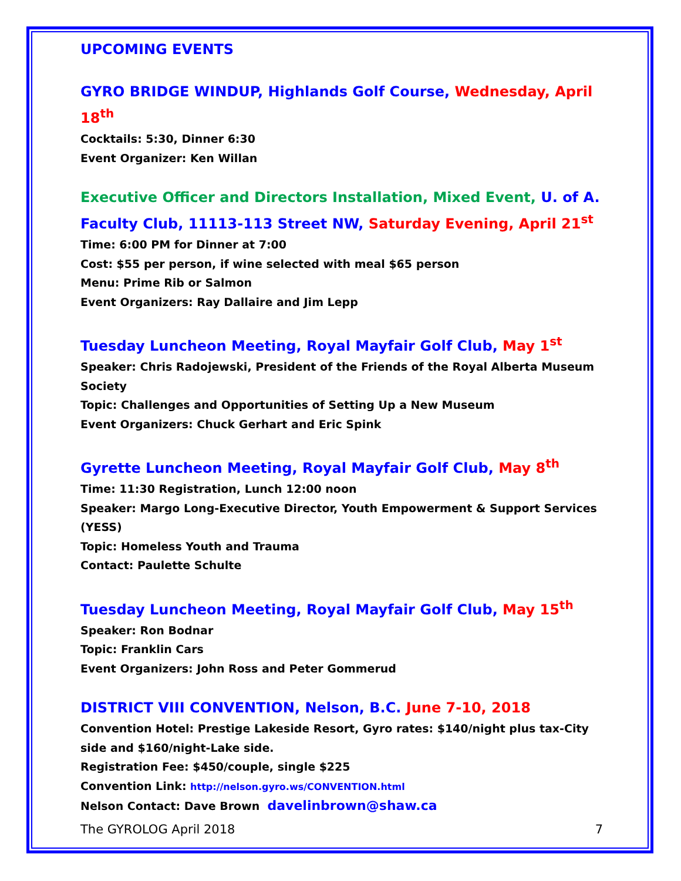UPCOMING EVENTS
GYRO BRIDGE WINDUP, Highlands Golf Course, Wednesday, April 18<sup>th</sup>
Cocktails: 5:30, Dinner 6:30
Event Organizer: Ken Willan
Executive Officer and Directors Installation, Mixed Event, U. of A. Faculty Club, 11113-113 Street NW, Saturday Evening, April 21<sup>st</sup>
Time: 6:00 PM for Dinner at 7:00
Cost: $55 per person, if wine selected with meal $65 person
Menu: Prime Rib or Salmon
Event Organizers: Ray Dallaire and Jim Lepp
Tuesday Luncheon Meeting, Royal Mayfair Golf Club, May 1<sup>st</sup>
Speaker: Chris Radojewski, President of the Friends of the Royal Alberta Museum Society
Topic: Challenges and Opportunities of Setting Up a New Museum
Event Organizers: Chuck Gerhart and Eric Spink
Gyrette Luncheon Meeting, Royal Mayfair Golf Club, May 8<sup>th</sup>
Time: 11:30 Registration, Lunch 12:00 noon
Speaker: Margo Long-Executive Director, Youth Empowerment & Support Services (YESS)
Topic: Homeless Youth and Trauma
Contact: Paulette Schulte
Tuesday Luncheon Meeting, Royal Mayfair Golf Club, May 15<sup>th</sup>
Speaker: Ron Bodnar
Topic: Franklin Cars
Event Organizers: John Ross and Peter Gommerud
DISTRICT VIII CONVENTION, Nelson, B.C. June 7-10, 2018
Convention Hotel: Prestige Lakeside Resort, Gyro rates: $140/night plus tax-City side and $160/night-Lake side.
Registration Fee: $450/couple, single $225
Convention Link: http://nelson.gyro.ws/CONVENTION.html
Nelson Contact: Dave Brown davelinbrown@shaw.ca
The GYROLOG April 2018 7